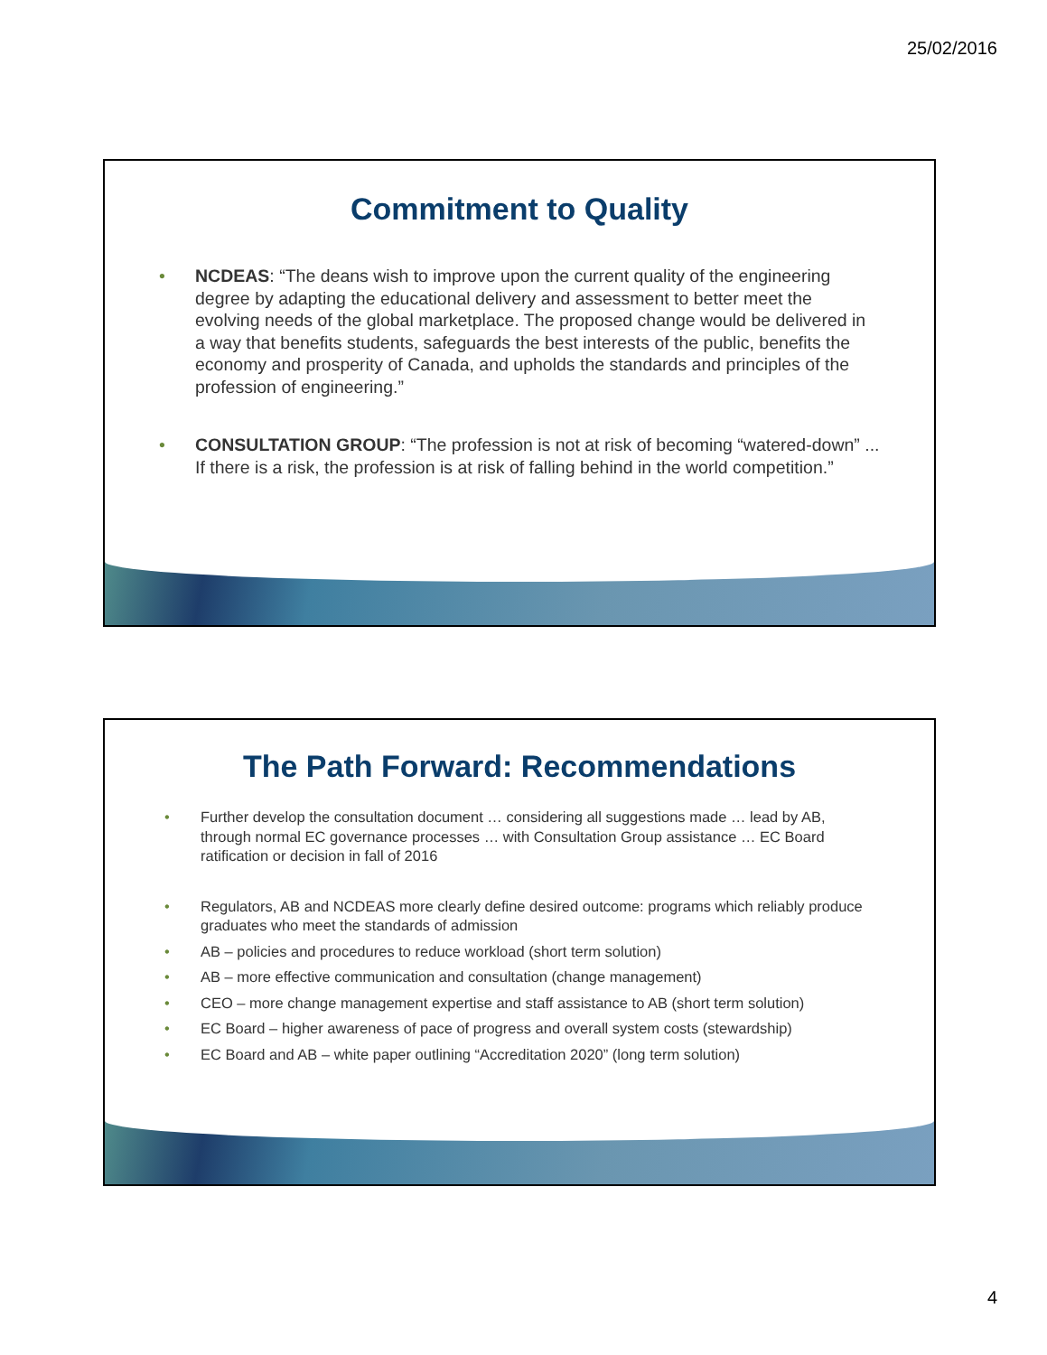25/02/2016
Commitment to Quality
• NCDEAS: “The deans wish to improve upon the current quality of the engineering degree by adapting the educational delivery and assessment to better meet the evolving needs of the global marketplace. The proposed change would be delivered in a way that benefits students, safeguards the best interests of the public, benefits the economy and prosperity of Canada, and upholds the standards and principles of the profession of engineering.”
• CONSULTATION GROUP: “The profession is not at risk of becoming “watered-down” ... If there is a risk, the profession is at risk of falling behind in the world competition.”
The Path Forward: Recommendations
• Further develop the consultation document … considering all suggestions made … lead by AB, through normal EC governance processes … with Consultation Group assistance … EC Board ratification or decision in fall of 2016
• Regulators, AB and NCDEAS more clearly define desired outcome: programs which reliably produce graduates who meet the standards of admission
• AB – policies and procedures to reduce workload (short term solution)
• AB – more effective communication and consultation (change management)
• CEO – more change management expertise and staff assistance to AB (short term solution)
• EC Board – higher awareness of pace of progress and overall system costs (stewardship)
• EC Board and AB – white paper outlining “Accreditation 2020” (long term solution)
4